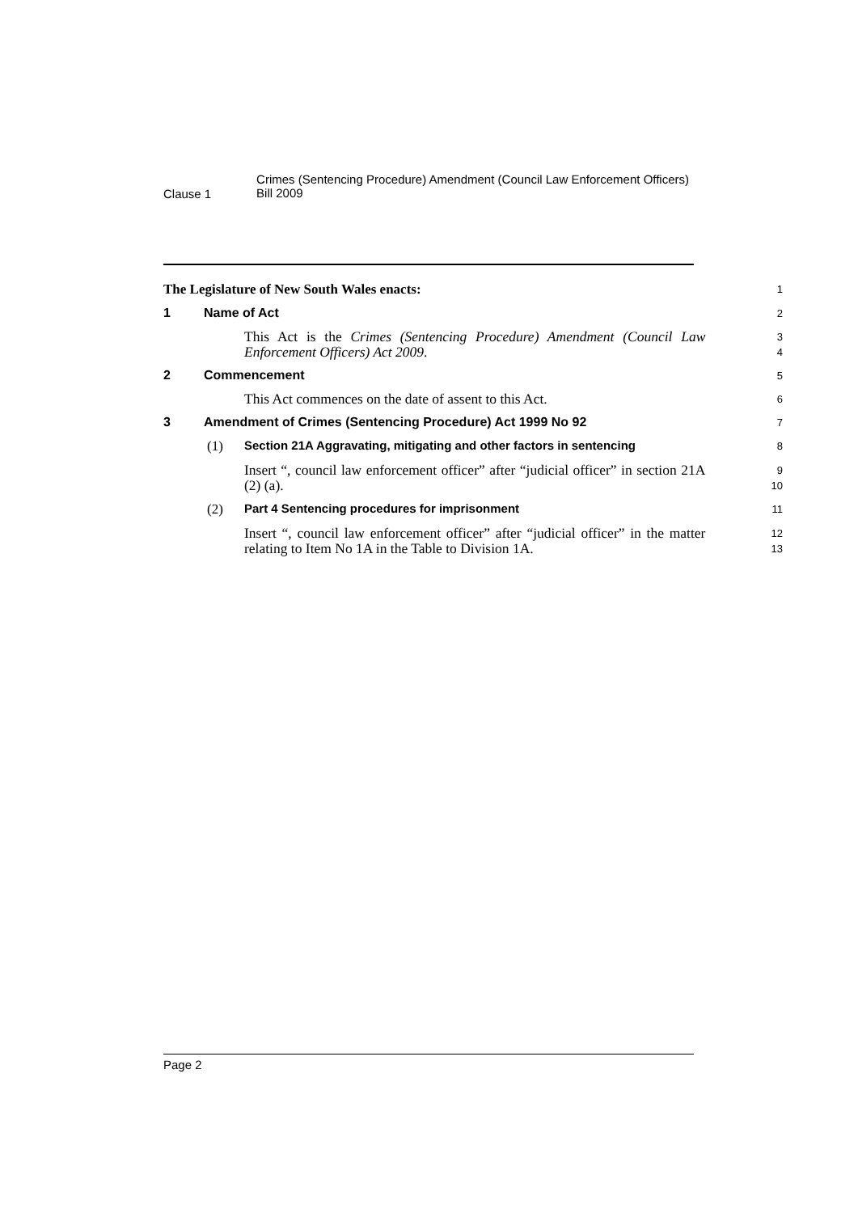Clause 1
Crimes (Sentencing Procedure) Amendment (Council Law Enforcement Officers) Bill 2009
The Legislature of New South Wales enacts:
1
1 Name of Act
2
This Act is the Crimes (Sentencing Procedure) Amendment (Council Law Enforcement Officers) Act 2009.
3
4
2 Commencement
5
This Act commences on the date of assent to this Act.
6
3 Amendment of Crimes (Sentencing Procedure) Act 1999 No 92
7
(1) Section 21A Aggravating, mitigating and other factors in sentencing
8
Insert “, council law enforcement officer” after “judicial officer” in section 21A (2) (a).
9
10
(2) Part 4 Sentencing procedures for imprisonment
11
Insert “, council law enforcement officer” after “judicial officer” in the matter relating to Item No 1A in the Table to Division 1A.
12
13
Page 2